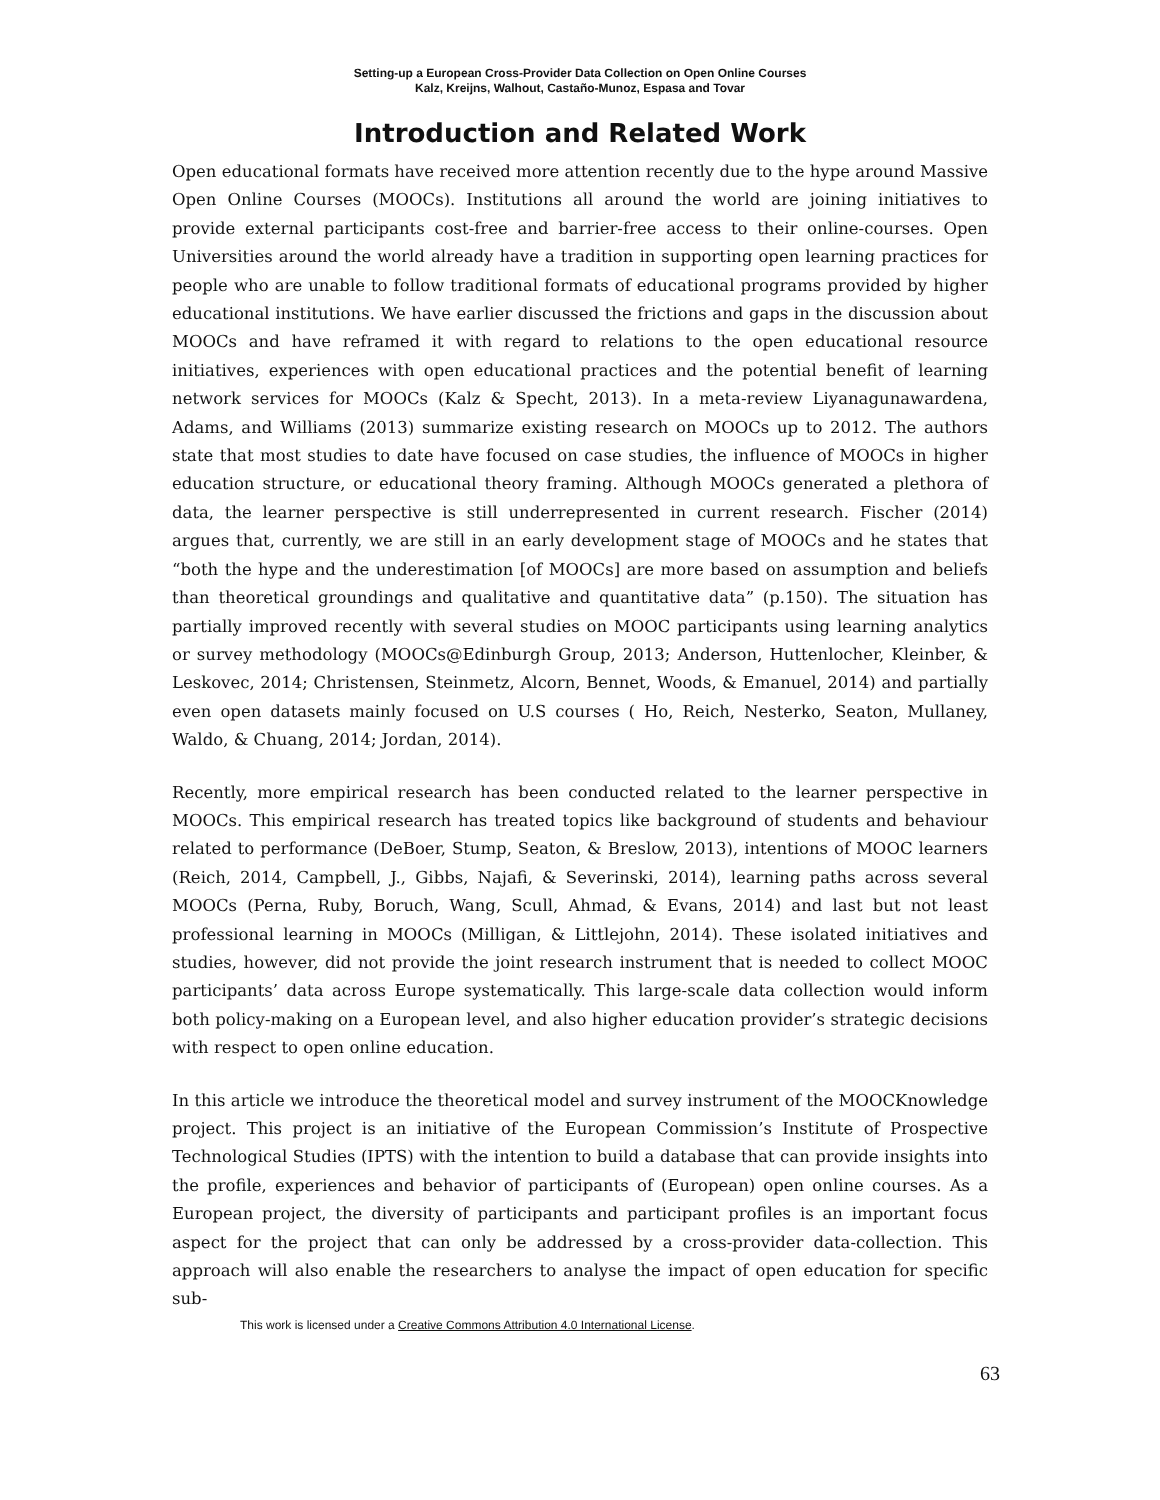Setting-up a European Cross-Provider Data Collection on Open Online Courses
Kalz, Kreijns, Walhout, Castaño-Munoz, Espasa and Tovar
Introduction and Related Work
Open educational formats have received more attention recently due to the hype around Massive Open Online Courses (MOOCs). Institutions all around the world are joining initiatives to provide external participants cost-free and barrier-free access to their online-courses. Open Universities around the world already have a tradition in supporting open learning practices for people who are unable to follow traditional formats of educational programs provided by higher educational institutions. We have earlier discussed the frictions and gaps in the discussion about MOOCs and have reframed it with regard to relations to the open educational resource initiatives, experiences with open educational practices and the potential benefit of learning network services for MOOCs (Kalz & Specht, 2013). In a meta-review Liyanagunawardena, Adams, and Williams (2013) summarize existing research on MOOCs up to 2012. The authors state that most studies to date have focused on case studies, the influence of MOOCs in higher education structure, or educational theory framing. Although MOOCs generated a plethora of data, the learner perspective is still underrepresented in current research. Fischer (2014) argues that, currently, we are still in an early development stage of MOOCs and he states that “both the hype and the underestimation [of MOOCs] are more based on assumption and beliefs than theoretical groundings and qualitative and quantitative data” (p.150). The situation has partially improved recently with several studies on MOOC participants using learning analytics or survey methodology (MOOCs@Edinburgh Group, 2013; Anderson, Huttenlocher, Kleinber, & Leskovec, 2014; Christensen, Steinmetz, Alcorn, Bennet, Woods, & Emanuel, 2014) and partially even open datasets mainly focused on U.S courses ( Ho, Reich, Nesterko, Seaton, Mullaney, Waldo, & Chuang, 2014; Jordan, 2014).
Recently, more empirical research has been conducted related to the learner perspective in MOOCs. This empirical research has treated topics like background of students and behaviour related to performance (DeBoer, Stump, Seaton, & Breslow, 2013), intentions of MOOC learners (Reich, 2014, Campbell, J., Gibbs, Najafi, & Severinski, 2014), learning paths across several MOOCs (Perna, Ruby, Boruch, Wang, Scull, Ahmad, & Evans, 2014) and last but not least professional learning in MOOCs (Milligan, & Littlejohn, 2014). These isolated initiatives and studies, however, did not provide the joint research instrument that is needed to collect MOOC participants’ data across Europe systematically. This large-scale data collection would inform both policy-making on a European level, and also higher education provider’s strategic decisions with respect to open online education.
In this article we introduce the theoretical model and survey instrument of the MOOCKnowledge project. This project is an initiative of the European Commission’s Institute of Prospective Technological Studies (IPTS) with the intention to build a database that can provide insights into the profile, experiences and behavior of participants of (European) open online courses. As a European project, the diversity of participants and participant profiles is an important focus aspect for the project that can only be addressed by a cross-provider data-collection. This approach will also enable the researchers to analyse the impact of open education for specific sub-
This work is licensed under a Creative Commons Attribution 4.0 International License.
63